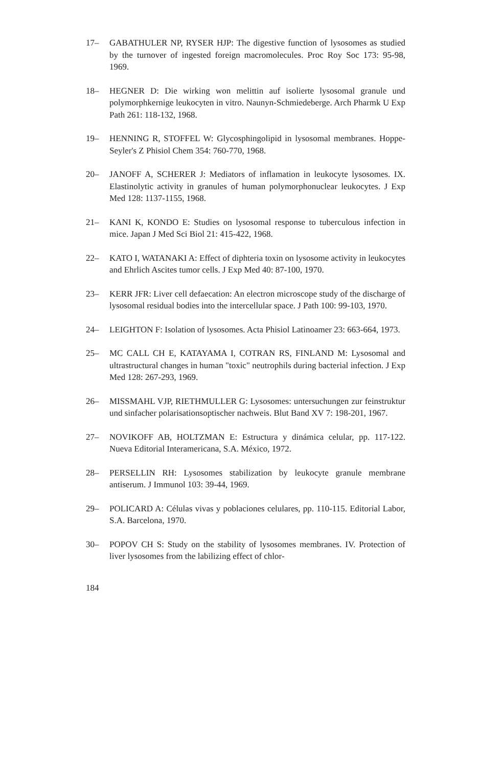17– GABATHULER NP, RYSER HJP: The digestive function of lysosomes as studied by the turnover of ingested foreign macromolecules. Proc Roy Soc 173: 95-98, 1969.
18– HEGNER D: Die wirking won melittin auf isolierte lysosomal granule und polymorphkernige leukocyten in vitro. Naunyn-Schmiedeberge. Arch Pharmk U Exp Path 261: 118-132, 1968.
19– HENNING R, STOFFEL W: Glycosphingolipid in lysosomal membranes. Hoppe-Seyler's Z Phisiol Chem 354: 760-770, 1968.
20– JANOFF A, SCHERER J: Mediators of inflamation in leukocyte lysosomes. IX. Elastinolytic activity in granules of human polymorphonuclear leukocytes. J Exp Med 128: 1137-1155, 1968.
21– KANI K, KONDO E: Studies on lysosomal response to tuberculous infection in mice. Japan J Med Sci Biol 21: 415-422, 1968.
22– KATO I, WATANAKI A: Effect of diphteria toxin on lysosome activity in leukocytes and Ehrlich Ascites tumor cells. J Exp Med 40: 87-100, 1970.
23– KERR JFR: Liver cell defaecation: An electron microscope study of the discharge of lysosomal residual bodies into the intercellular space. J Path 100: 99-103, 1970.
24– LEIGHTON F: Isolation of lysosomes. Acta Phisiol Latinoamer 23: 663-664, 1973.
25– MC CALL CH E, KATAYAMA I, COTRAN RS, FINLAND M: Lysosomal and ultrastructural changes in human "toxic" neutrophils during bacterial infection. J Exp Med 128: 267-293, 1969.
26– MISSMAHL VJP, RIETHMULLER G: Lysosomes: untersuchungen zur feinstruktur und sinfacher polarisationsoptischer nachweis. Blut Band XV 7: 198-201, 1967.
27– NOVIKOFF AB, HOLTZMAN E: Estructura y dinámica celular, pp. 117-122. Nueva Editorial Interamericana, S.A. México, 1972.
28– PERSELLIN RH: Lysosomes stabilization by leukocyte granule membrane antiserum. J Immunol 103: 39-44, 1969.
29– POLICARD A: Células vivas y poblaciones celulares, pp. 110-115. Editorial Labor, S.A. Barcelona, 1970.
30– POPOV CH S: Study on the stability of lysosomes membranes. IV. Protection of liver lysosomes from the labilizing effect of chlor-
184